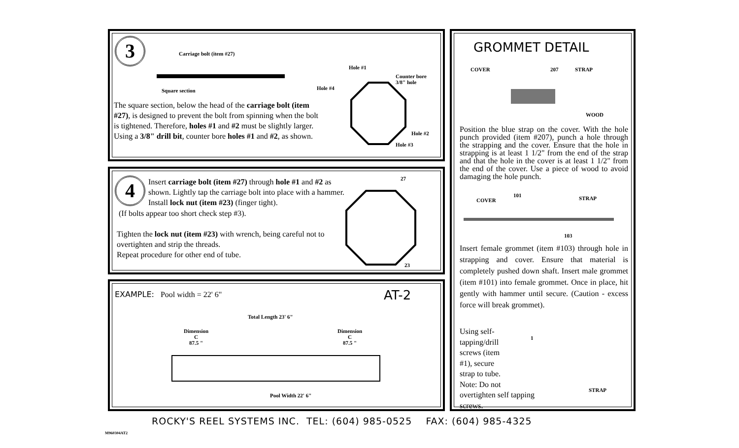3 Carriage bolt (item #27)
Square section
Hole #1
Hole #4
Counter bore
3/8" hole
Hole #2
Hole #3
The square section, below the head of the carriage bolt (item #27), is designed to prevent the bolt from spinning when the bolt is tightened. Therefore, holes #1 and #2 must be slightly larger. Using a 3/8" drill bit, counter bore holes #1 and #2, as shown.
4
Insert carriage bolt (item #27) through hole #1 and #2 as shown. Lightly tap the carriage bolt into place with a hammer. Install lock nut (item #23) (finger tight).
(If bolts appear too short check step #3).
Tighten the lock nut (item #23) with wrench, being careful not to overtighten and strip the threads.
Repeat procedure for other end of tube.
27
23
EXAMPLE: Pool width = 22' 6" AT-2
Total Length 23' 6"
Dimension
C
87.5 "
Dimension
C
87.5 "
Pool Width 22' 6"
GROMMET DETAIL
COVER 207 STRAP
WOOD
Position the blue strap on the cover. With the hole punch provided (item #207), punch a hole through the strapping and the cover. Ensure that the hole in strapping is at least 1 1/2" from the end of the strap and that the hole in the cover is at least 1 1/2" from the end of the cover. Use a piece of wood to avoid damaging the hole punch.
101
COVER STRAP
103
Insert female grommet (item #103) through hole in strapping and cover. Ensure that material is completely pushed down shaft. Insert male grommet (item #101) into female grommet. Once in place, hit gently with hammer until secure. (Caution - excess force will break grommet).
Using self-
tapping/drill
screws (item
#1), secure
strap to tube.
Note: Do not
overtighten self tapping
screws.
1
STRAP
ROCKY'S REEL SYSTEMS INC. TEL: (604) 985-0525 FAX: (604) 985-4325
M960304AT2